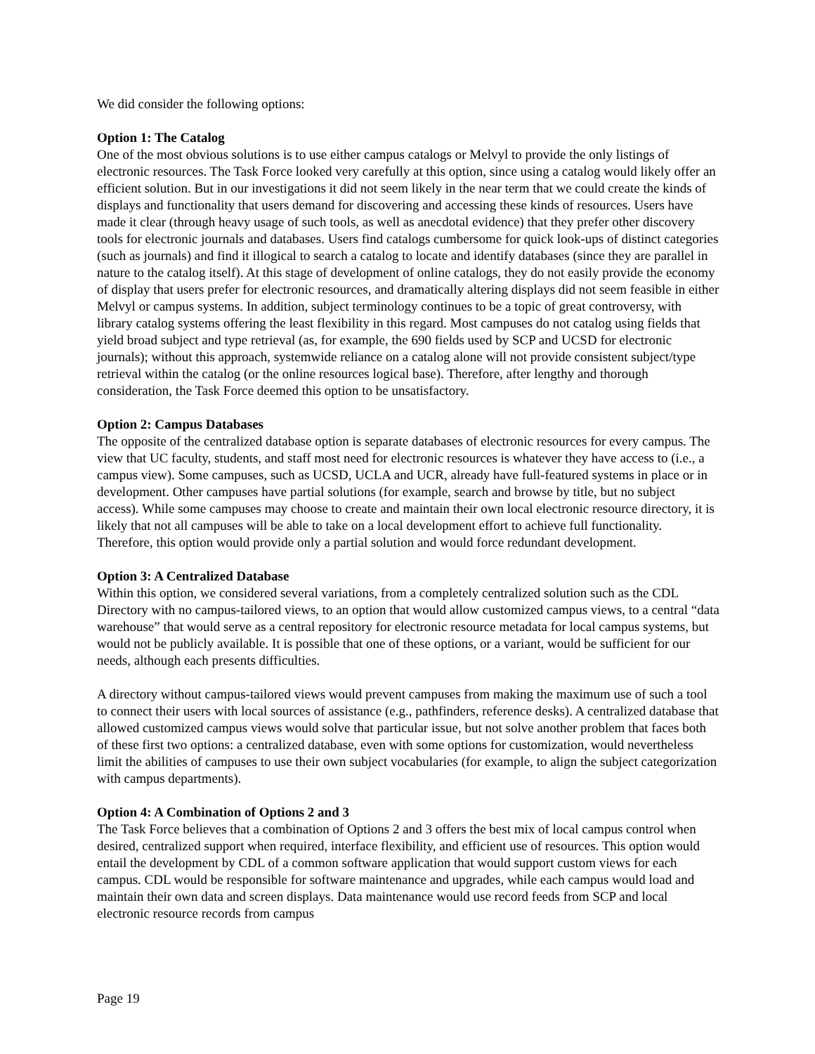We did consider the following options:
Option 1: The Catalog
One of the most obvious solutions is to use either campus catalogs or Melvyl to provide the only listings of electronic resources. The Task Force looked very carefully at this option, since using a catalog would likely offer an efficient solution. But in our investigations it did not seem likely in the near term that we could create the kinds of displays and functionality that users demand for discovering and accessing these kinds of resources. Users have made it clear (through heavy usage of such tools, as well as anecdotal evidence) that they prefer other discovery tools for electronic journals and databases. Users find catalogs cumbersome for quick look-ups of distinct categories (such as journals) and find it illogical to search a catalog to locate and identify databases (since they are parallel in nature to the catalog itself). At this stage of development of online catalogs, they do not easily provide the economy of display that users prefer for electronic resources, and dramatically altering displays did not seem feasible in either Melvyl or campus systems. In addition, subject terminology continues to be a topic of great controversy, with library catalog systems offering the least flexibility in this regard. Most campuses do not catalog using fields that yield broad subject and type retrieval (as, for example, the 690 fields used by SCP and UCSD for electronic journals); without this approach, systemwide reliance on a catalog alone will not provide consistent subject/type retrieval within the catalog (or the online resources logical base). Therefore, after lengthy and thorough consideration, the Task Force deemed this option to be unsatisfactory.
Option 2: Campus Databases
The opposite of the centralized database option is separate databases of electronic resources for every campus. The view that UC faculty, students, and staff most need for electronic resources is whatever they have access to (i.e., a campus view). Some campuses, such as UCSD, UCLA and UCR, already have full-featured systems in place or in development. Other campuses have partial solutions (for example, search and browse by title, but no subject access). While some campuses may choose to create and maintain their own local electronic resource directory, it is likely that not all campuses will be able to take on a local development effort to achieve full functionality. Therefore, this option would provide only a partial solution and would force redundant development.
Option 3: A Centralized Database
Within this option, we considered several variations, from a completely centralized solution such as the CDL Directory with no campus-tailored views, to an option that would allow customized campus views, to a central “data warehouse” that would serve as a central repository for electronic resource metadata for local campus systems, but would not be publicly available. It is possible that one of these options, or a variant, would be sufficient for our needs, although each presents difficulties.
A directory without campus-tailored views would prevent campuses from making the maximum use of such a tool to connect their users with local sources of assistance (e.g., pathfinders, reference desks). A centralized database that allowed customized campus views would solve that particular issue, but not solve another problem that faces both of these first two options: a centralized database, even with some options for customization, would nevertheless limit the abilities of campuses to use their own subject vocabularies (for example, to align the subject categorization with campus departments).
Option 4: A Combination of Options 2 and 3
The Task Force believes that a combination of Options 2 and 3 offers the best mix of local campus control when desired, centralized support when required, interface flexibility, and efficient use of resources. This option would entail the development by CDL of a common software application that would support custom views for each campus. CDL would be responsible for software maintenance and upgrades, while each campus would load and maintain their own data and screen displays. Data maintenance would use record feeds from SCP and local electronic resource records from campus
Page 19